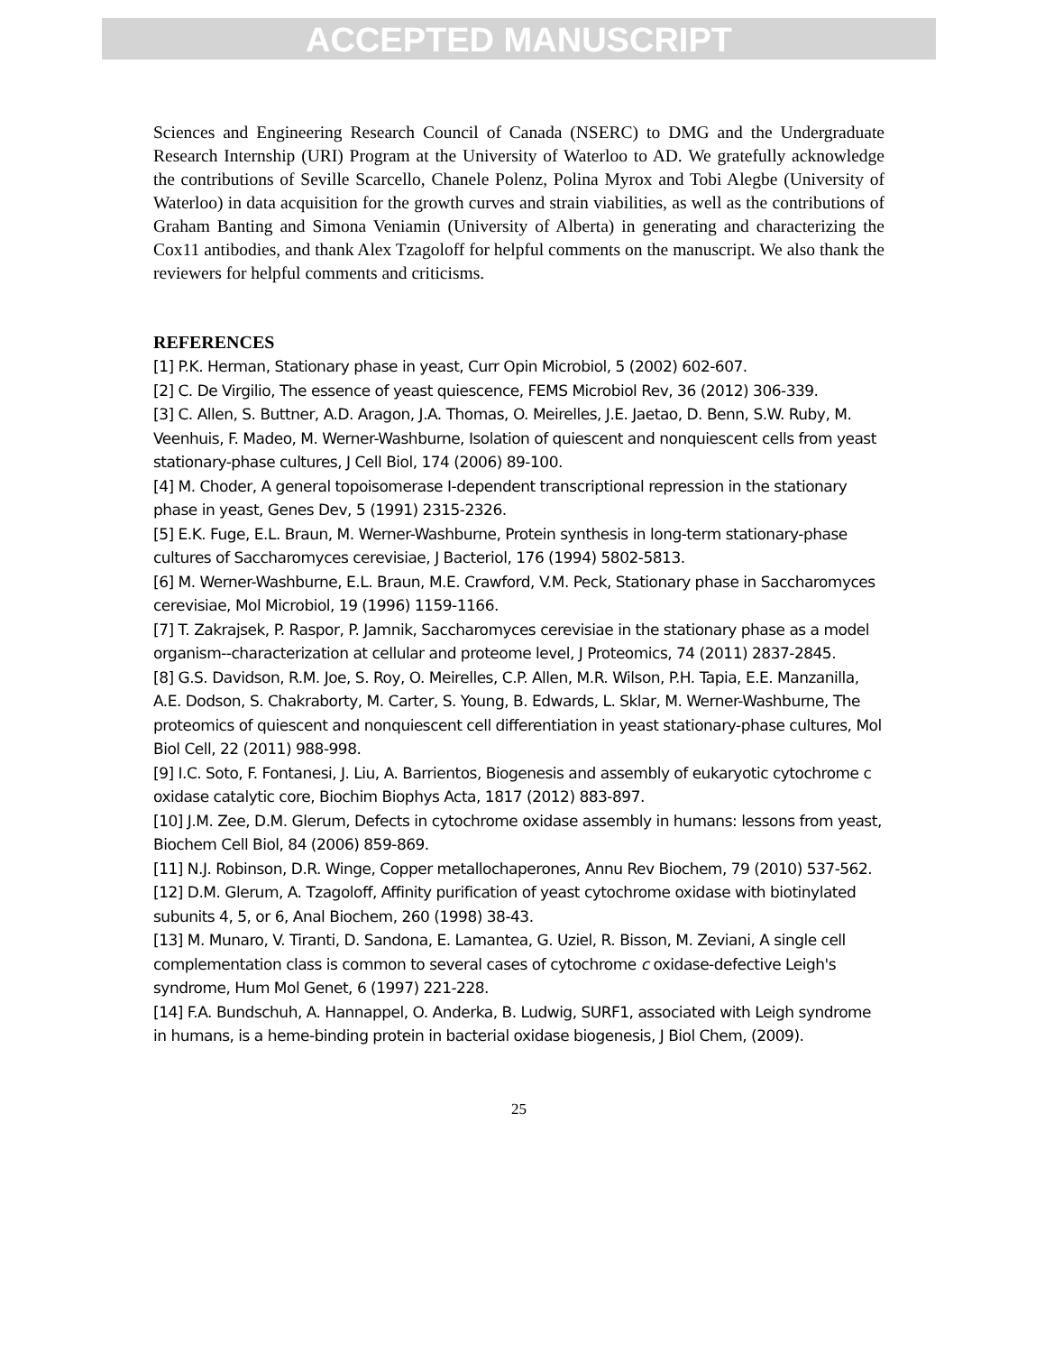ACCEPTED MANUSCRIPT
Sciences and Engineering Research Council of Canada (NSERC) to DMG and the Undergraduate Research Internship (URI) Program at the University of Waterloo to AD. We gratefully acknowledge the contributions of Seville Scarcello, Chanele Polenz, Polina Myrox and Tobi Alegbe (University of Waterloo) in data acquisition for the growth curves and strain viabilities, as well as the contributions of Graham Banting and Simona Veniamin (University of Alberta) in generating and characterizing the Cox11 antibodies, and thank Alex Tzagoloff for helpful comments on the manuscript. We also thank the reviewers for helpful comments and criticisms.
REFERENCES
[1] P.K. Herman, Stationary phase in yeast, Curr Opin Microbiol, 5 (2002) 602-607.
[2] C. De Virgilio, The essence of yeast quiescence, FEMS Microbiol Rev, 36 (2012) 306-339.
[3] C. Allen, S. Buttner, A.D. Aragon, J.A. Thomas, O. Meirelles, J.E. Jaetao, D. Benn, S.W. Ruby, M. Veenhuis, F. Madeo, M. Werner-Washburne, Isolation of quiescent and nonquiescent cells from yeast stationary-phase cultures, J Cell Biol, 174 (2006) 89-100.
[4] M. Choder, A general topoisomerase I-dependent transcriptional repression in the stationary phase in yeast, Genes Dev, 5 (1991) 2315-2326.
[5] E.K. Fuge, E.L. Braun, M. Werner-Washburne, Protein synthesis in long-term stationary-phase cultures of Saccharomyces cerevisiae, J Bacteriol, 176 (1994) 5802-5813.
[6] M. Werner-Washburne, E.L. Braun, M.E. Crawford, V.M. Peck, Stationary phase in Saccharomyces cerevisiae, Mol Microbiol, 19 (1996) 1159-1166.
[7] T. Zakrajsek, P. Raspor, P. Jamnik, Saccharomyces cerevisiae in the stationary phase as a model organism--characterization at cellular and proteome level, J Proteomics, 74 (2011) 2837-2845.
[8] G.S. Davidson, R.M. Joe, S. Roy, O. Meirelles, C.P. Allen, M.R. Wilson, P.H. Tapia, E.E. Manzanilla, A.E. Dodson, S. Chakraborty, M. Carter, S. Young, B. Edwards, L. Sklar, M. Werner-Washburne, The proteomics of quiescent and nonquiescent cell differentiation in yeast stationary-phase cultures, Mol Biol Cell, 22 (2011) 988-998.
[9] I.C. Soto, F. Fontanesi, J. Liu, A. Barrientos, Biogenesis and assembly of eukaryotic cytochrome c oxidase catalytic core, Biochim Biophys Acta, 1817 (2012) 883-897.
[10] J.M. Zee, D.M. Glerum, Defects in cytochrome oxidase assembly in humans: lessons from yeast, Biochem Cell Biol, 84 (2006) 859-869.
[11] N.J. Robinson, D.R. Winge, Copper metallochaperones, Annu Rev Biochem, 79 (2010) 537-562.
[12] D.M. Glerum, A. Tzagoloff, Affinity purification of yeast cytochrome oxidase with biotinylated subunits 4, 5, or 6, Anal Biochem, 260 (1998) 38-43.
[13] M. Munaro, V. Tiranti, D. Sandona, E. Lamantea, G. Uziel, R. Bisson, M. Zeviani, A single cell complementation class is common to several cases of cytochrome c oxidase-defective Leigh's syndrome, Hum Mol Genet, 6 (1997) 221-228.
[14] F.A. Bundschuh, A. Hannappel, O. Anderka, B. Ludwig, SURF1, associated with Leigh syndrome in humans, is a heme-binding protein in bacterial oxidase biogenesis, J Biol Chem, (2009).
25